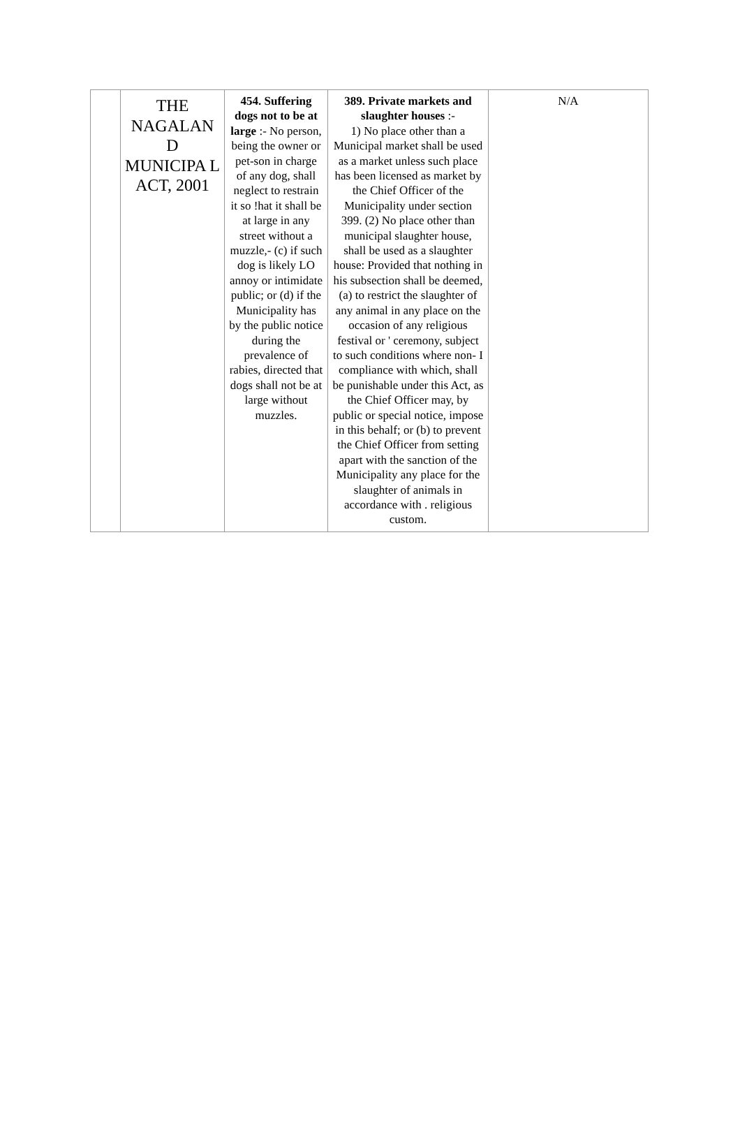| | THE NAGALAN D MUNICIPA L ACT, 2001 | 454. Suffering dogs not to be at large :- No person, being the owner or pet-son in charge of any dog, shall neglect to restrain it so !hat it shall be at large in any street without a muzzle,- (c) if such dog is likely LO annoy or intimidate public; or (d) if the Municipality has by the public notice during the prevalence of rabies, directed that dogs shall not be at large without muzzles. | 389. Private markets and slaughter houses :- 1) No place other than a Municipal market shall be used as a market unless such place has been licensed as market by the Chief Officer of the Municipality under section 399. (2) No place other than municipal slaughter house, shall be used as a slaughter house: Provided that nothing in his subsection shall be deemed, (a) to restrict the slaughter of any animal in any place on the occasion of any religious festival or ' ceremony, subject to such conditions where non- I compliance with which, shall be punishable under this Act, as the Chief Officer may, by public or special notice, impose in this behalf; or (b) to prevent the Chief Officer from setting apart with the sanction of the Municipality any place for the slaughter of animals in accordance with . religious custom. | N/A |